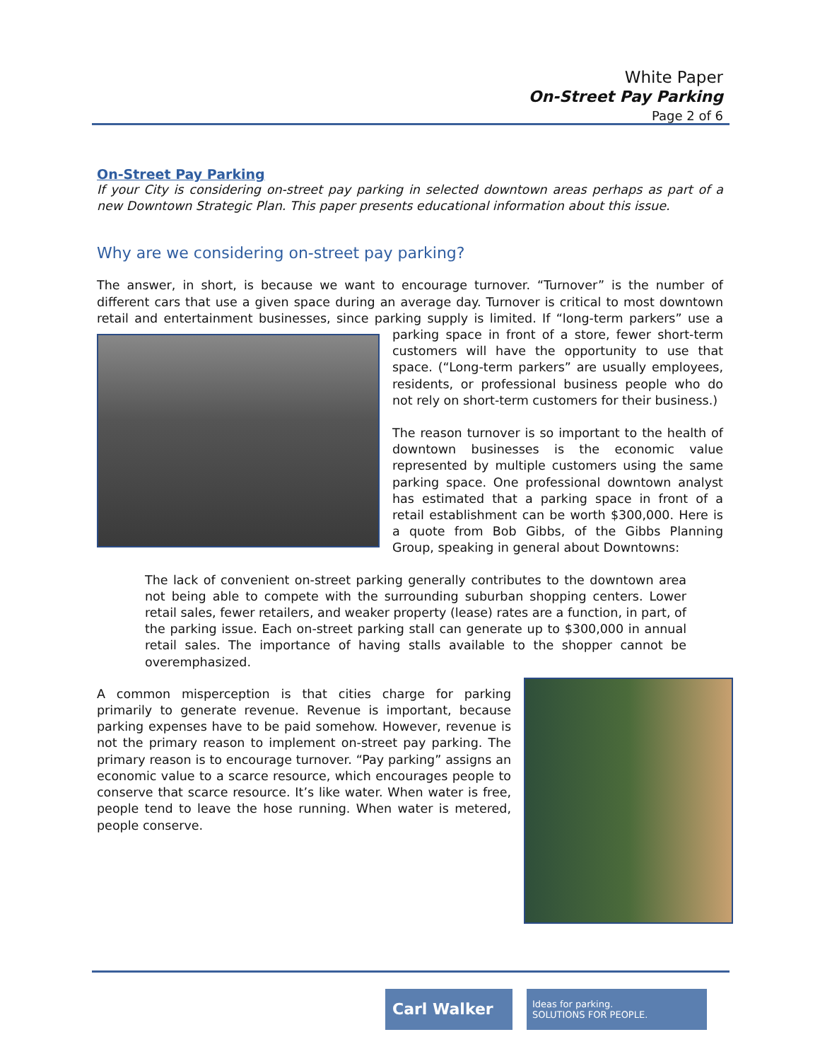White Paper
On-Street Pay Parking
Page 2 of 6
On-Street Pay Parking
If your City is considering on-street pay parking in selected downtown areas perhaps as part of a new Downtown Strategic Plan. This paper presents educational information about this issue.
Why are we considering on-street pay parking?
The answer, in short, is because we want to encourage turnover. “Turnover” is the number of different cars that use a given space during an average day. Turnover is critical to most downtown retail and entertainment businesses, since parking supply is limited. If “long-term parkers” use a parking space in front of a store, fewer short-term customers will have the opportunity to use that space. (“Long-term parkers” are usually employees, residents, or professional business people who do not rely on short-term customers for their business.)
The reason turnover is so important to the health of downtown businesses is the economic value represented by multiple customers using the same parking space. One professional downtown analyst has estimated that a parking space in front of a retail establishment can be worth $300,000. Here is a quote from Bob Gibbs, of the Gibbs Planning Group, speaking in general about Downtowns:
The lack of convenient on-street parking generally contributes to the downtown area not being able to compete with the surrounding suburban shopping centers. Lower retail sales, fewer retailers, and weaker property (lease) rates are a function, in part, of the parking issue. Each on-street parking stall can generate up to $300,000 in annual retail sales. The importance of having stalls available to the shopper cannot be overemphasized.
A common misperception is that cities charge for parking primarily to generate revenue. Revenue is important, because parking expenses have to be paid somehow. However, revenue is not the primary reason to implement on-street pay parking. The primary reason is to encourage turnover. “Pay parking” assigns an economic value to a scarce resource, which encourages people to conserve that scarce resource. It’s like water. When water is free, people tend to leave the hose running. When water is metered, people conserve.
Carl Walker
Ideas for parking.
SOLUTIONS FOR PEOPLE.